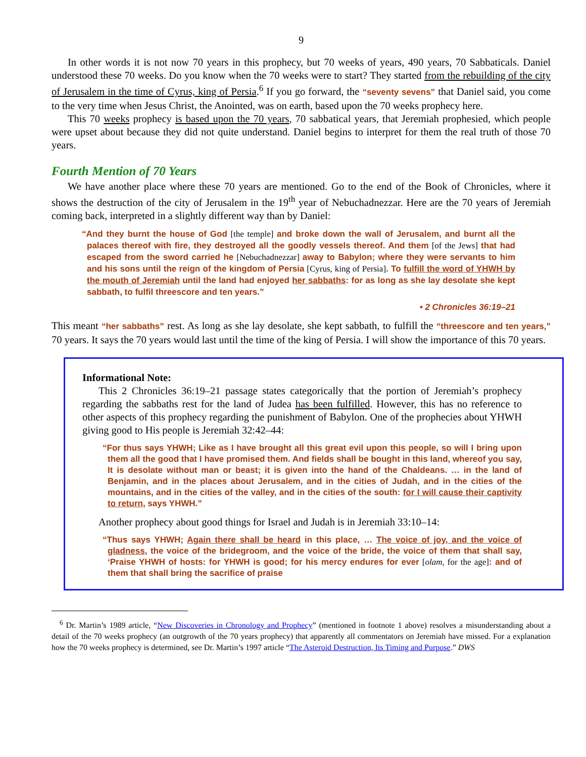9
In other words it is not now 70 years in this prophecy, but 70 weeks of years, 490 years, 70 Sabbaticals. Daniel understood these 70 weeks. Do you know when the 70 weeks were to start? They started from the rebuilding of the city of Jerusalem in the time of Cyrus, king of Persia.<sup>6</sup> If you go forward, the “seventy sevens” that Daniel said, you come to the very time when Jesus Christ, the Anointed, was on earth, based upon the 70 weeks prophecy here.
This 70 weeks prophecy is based upon the 70 years, 70 sabbatical years, that Jeremiah prophesied, which people were upset about because they did not quite understand. Daniel begins to interpret for them the real truth of those 70 years.
Fourth Mention of 70 Years
We have another place where these 70 years are mentioned. Go to the end of the Book of Chronicles, where it shows the destruction of the city of Jerusalem in the 19<sup>th</sup> year of Nebuchadnezzar. Here are the 70 years of Jeremiah coming back, interpreted in a slightly different way than by Daniel:
“And they burnt the house of God [the temple] and broke down the wall of Jerusalem, and burnt all the palaces thereof with fire, they destroyed all the goodly vessels thereof. And them [of the Jews] that had escaped from the sword carried he [Nebuchadnezzar] away to Babylon; where they were servants to him and his sons until the reign of the kingdom of Persia [Cyrus, king of Persia]. To fulfill the word of YHWH by the mouth of Jeremiah until the land had enjoyed her sabbaths: for as long as she lay desolate she kept sabbath, to fulfil threescore and ten years.”
• 2 Chronicles 36:19–21
This meant “her sabbaths” rest. As long as she lay desolate, she kept sabbath, to fulfill the “threescore and ten years,” 70 years. It says the 70 years would last until the time of the king of Persia. I will show the importance of this 70 years.
Informational Note:
This 2 Chronicles 36:19–21 passage states categorically that the portion of Jeremiah’s prophecy regarding the sabbaths rest for the land of Judea has been fulfilled. However, this has no reference to other aspects of this prophecy regarding the punishment of Babylon. One of the prophecies about YHWH giving good to His people is Jeremiah 32:42–44:
“For thus says YHWH; Like as I have brought all this great evil upon this people, so will I bring upon them all the good that I have promised them. And fields shall be bought in this land, whereof you say, It is desolate without man or beast; it is given into the hand of the Chaldeans. … in the land of Benjamin, and in the places about Jerusalem, and in the cities of Judah, and in the cities of the mountains, and in the cities of the valley, and in the cities of the south: for I will cause their captivity to return, says YHWH.”
Another prophecy about good things for Israel and Judah is in Jeremiah 33:10–14:
“Thus says YHWH; Again there shall be heard in this place, … The voice of joy, and the voice of gladness, the voice of the bridegroom, and the voice of the bride, the voice of them that shall say, ‘Praise YHWH of hosts: for YHWH is good; for his mercy endures for ever [olam, for the age]: and of them that shall bring the sacrifice of praise
<sup>6</sup> Dr. Martin’s 1989 article, “New Discoveries in Chronology and Prophecy” (mentioned in footnote 1 above) resolves a misunderstanding about a detail of the 70 weeks prophecy (an outgrowth of the 70 years prophecy) that apparently all commentators on Jeremiah have missed. For a explanation how the 70 weeks prophecy is determined, see Dr. Martin’s 1997 article “The Asteroid Destruction, Its Timing and Purpose.” DWS